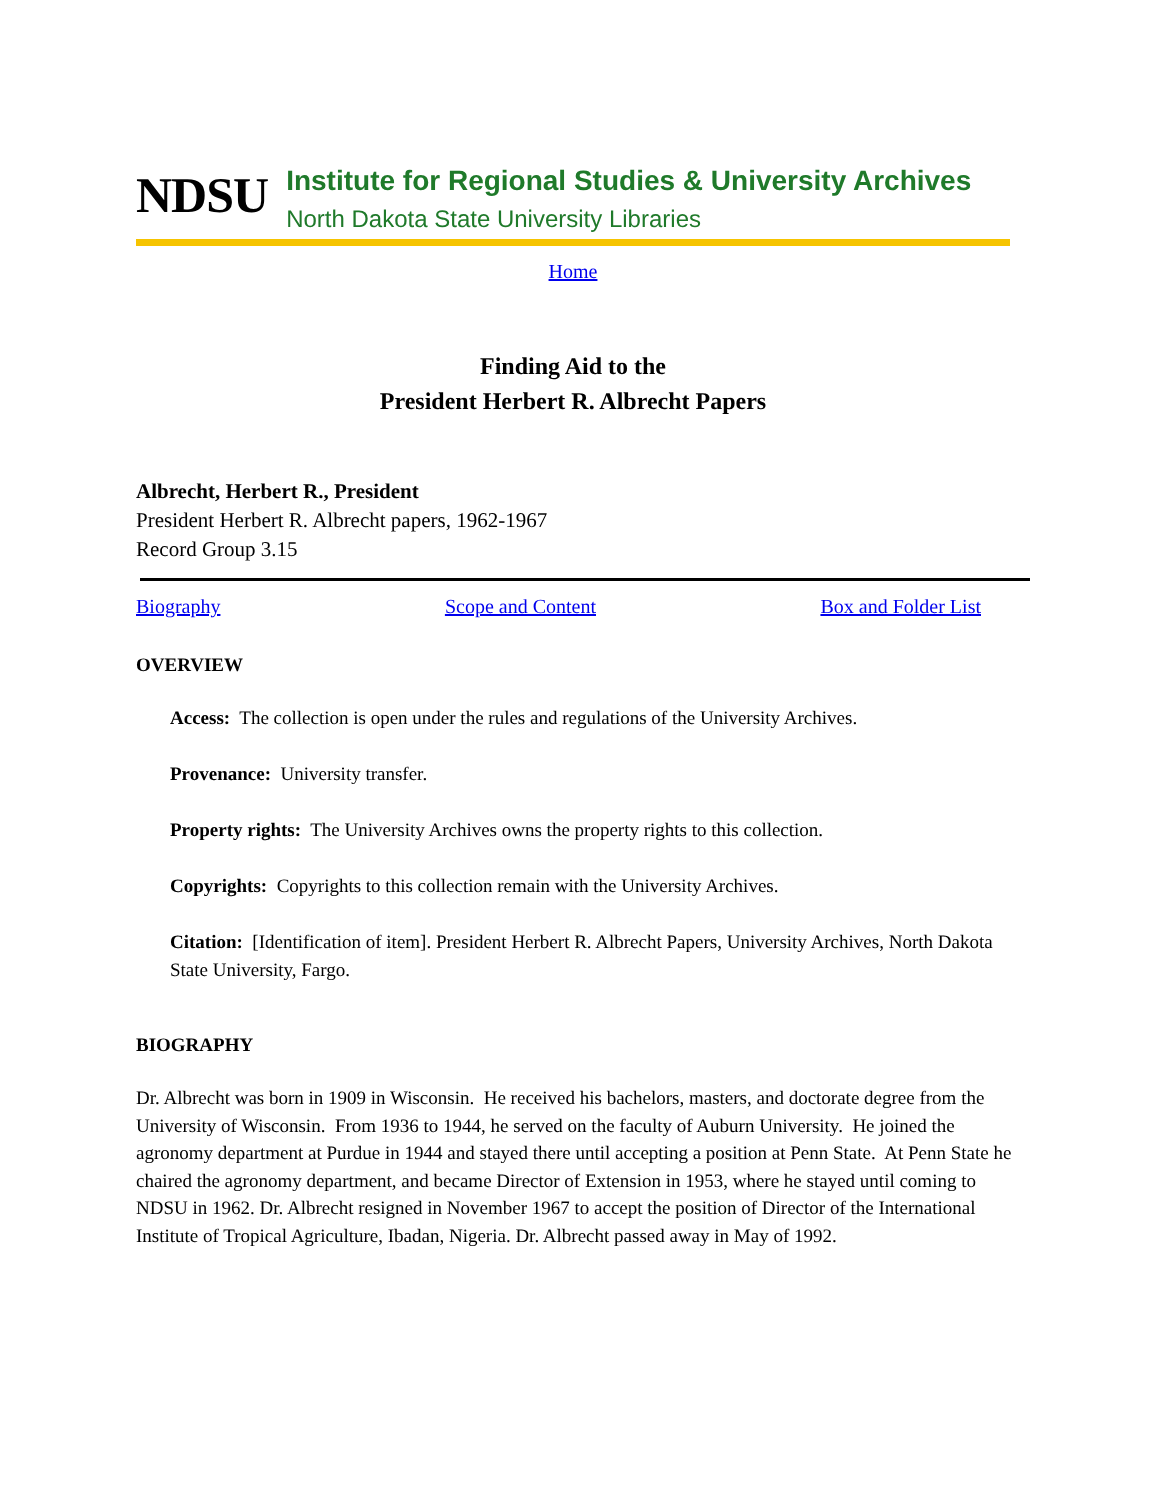NDSU
Institute for Regional Studies & University Archives
North Dakota State University Libraries
Home
Finding Aid to the
President Herbert R. Albrecht Papers
Albrecht, Herbert R., President
President Herbert R. Albrecht papers, 1962-1967
Record Group 3.15
Biography Scope and Content Box and Folder List
OVERVIEW
Access: The collection is open under the rules and regulations of the University Archives.
Provenance: University transfer.
Property rights: The University Archives owns the property rights to this collection.
Copyrights: Copyrights to this collection remain with the University Archives.
Citation: [Identification of item]. President Herbert R. Albrecht Papers, University Archives, North Dakota State University, Fargo.
BIOGRAPHY
Dr. Albrecht was born in 1909 in Wisconsin. He received his bachelors, masters, and doctorate degree from the University of Wisconsin. From 1936 to 1944, he served on the faculty of Auburn University. He joined the agronomy department at Purdue in 1944 and stayed there until accepting a position at Penn State. At Penn State he chaired the agronomy department, and became Director of Extension in 1953, where he stayed until coming to NDSU in 1962. Dr. Albrecht resigned in November 1967 to accept the position of Director of the International Institute of Tropical Agriculture, Ibadan, Nigeria. Dr. Albrecht passed away in May of 1992.